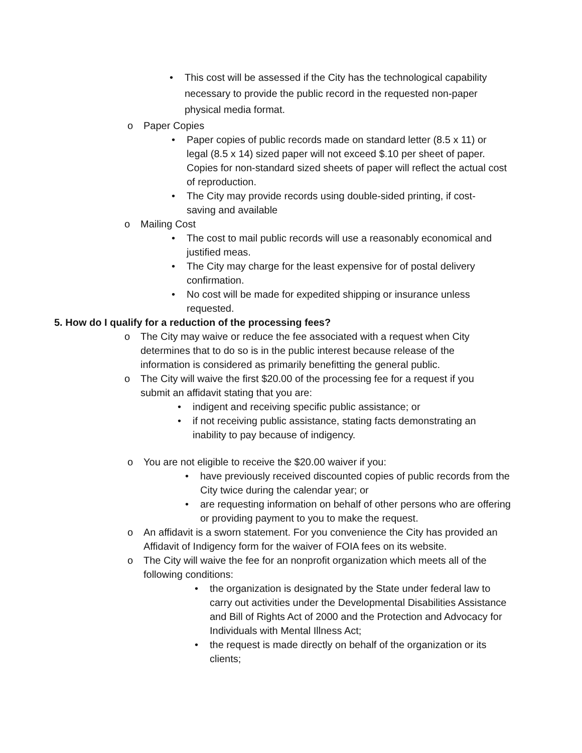• This cost will be assessed if the City has the technological capability necessary to provide the public record in the requested non-paper physical media format.
o Paper Copies
• Paper copies of public records made on standard letter (8.5 x 11) or legal (8.5 x 14) sized paper will not exceed $.10 per sheet of paper. Copies for non-standard sized sheets of paper will reflect the actual cost of reproduction.
• The City may provide records using double-sided printing, if cost-saving and available
o Mailing Cost
• The cost to mail public records will use a reasonably economical and justified meas.
• The City may charge for the least expensive for of postal delivery confirmation.
• No cost will be made for expedited shipping or insurance unless requested.
5. How do I qualify for a reduction of the processing fees?
o The City may waive or reduce the fee associated with a request when City determines that to do so is in the public interest because release of the information is considered as primarily benefitting the general public.
o The City will waive the first $20.00 of the processing fee for a request if you submit an affidavit stating that you are:
• indigent and receiving specific public assistance; or
• if not receiving public assistance, stating facts demonstrating an inability to pay because of indigency.
o You are not eligible to receive the $20.00 waiver if you:
• have previously received discounted copies of public records from the City twice during the calendar year; or
• are requesting information on behalf of other persons who are offering or providing payment to you to make the request.
o An affidavit is a sworn statement. For you convenience the City has provided an Affidavit of Indigency form for the waiver of FOIA fees on its website.
o The City will waive the fee for an nonprofit organization which meets all of the following conditions:
• the organization is designated by the State under federal law to carry out activities under the Developmental Disabilities Assistance and Bill of Rights Act of 2000 and the Protection and Advocacy for Individuals with Mental Illness Act;
• the request is made directly on behalf of the organization or its clients;